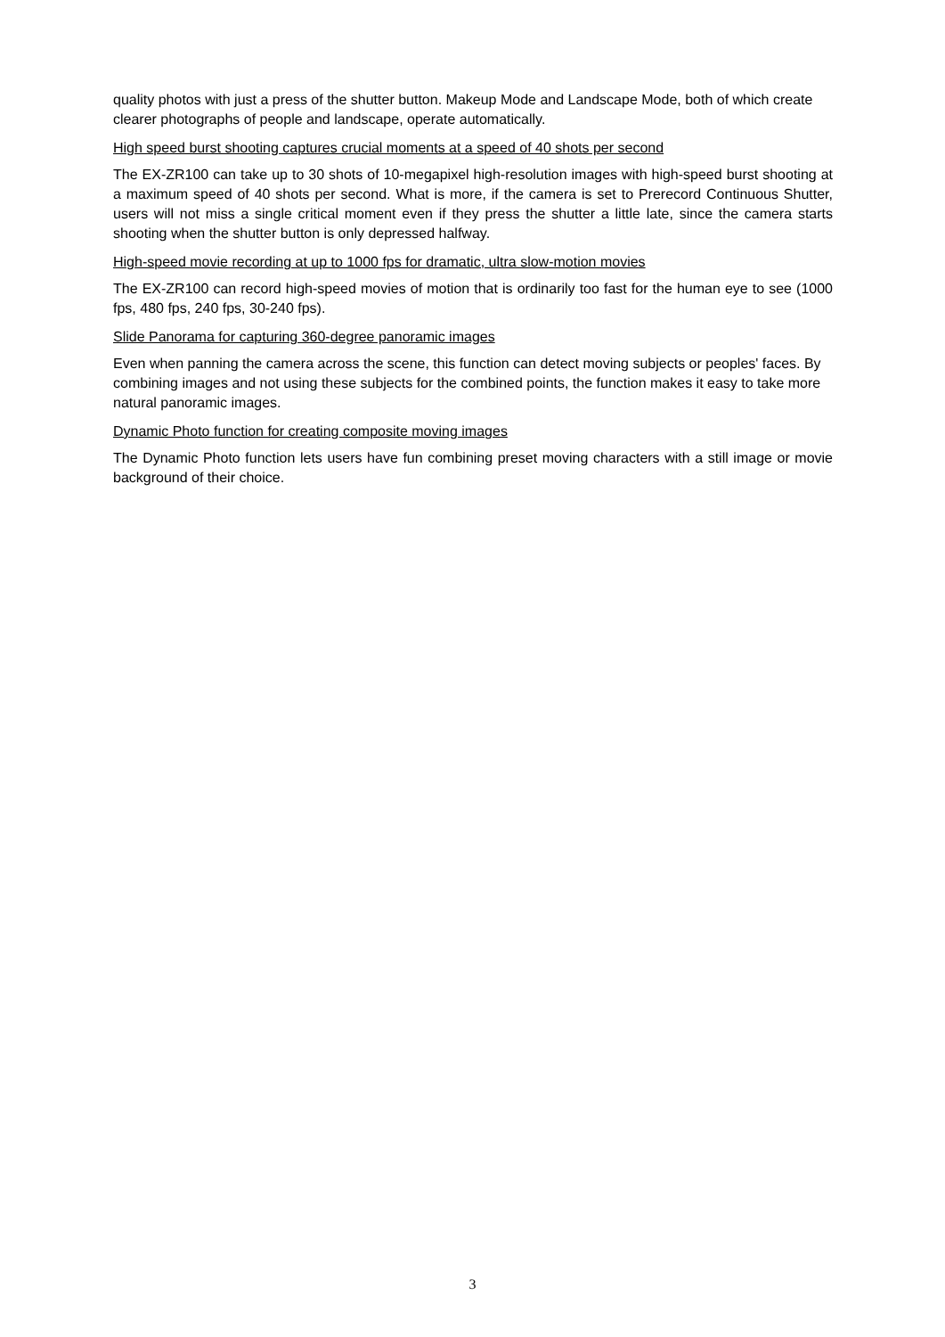quality photos with just a press of the shutter button. Makeup Mode and Landscape Mode, both of which create clearer photographs of people and landscape, operate automatically.
High speed burst shooting captures crucial moments at a speed of 40 shots per second
The EX-ZR100 can take up to 30 shots of 10-megapixel high-resolution images with high-speed burst shooting at a maximum speed of 40 shots per second. What is more, if the camera is set to Prerecord Continuous Shutter, users will not miss a single critical moment even if they press the shutter a little late, since the camera starts shooting when the shutter button is only depressed halfway.
High-speed movie recording at up to 1000 fps for dramatic, ultra slow-motion movies
The EX-ZR100 can record high-speed movies of motion that is ordinarily too fast for the human eye to see (1000 fps, 480 fps, 240 fps, 30-240 fps).
Slide Panorama for capturing 360-degree panoramic images
Even when panning the camera across the scene, this function can detect moving subjects or peoples' faces. By combining images and not using these subjects for the combined points, the function makes it easy to take more natural panoramic images.
Dynamic Photo function for creating composite moving images
The Dynamic Photo function lets users have fun combining preset moving characters with a still image or movie background of their choice.
3